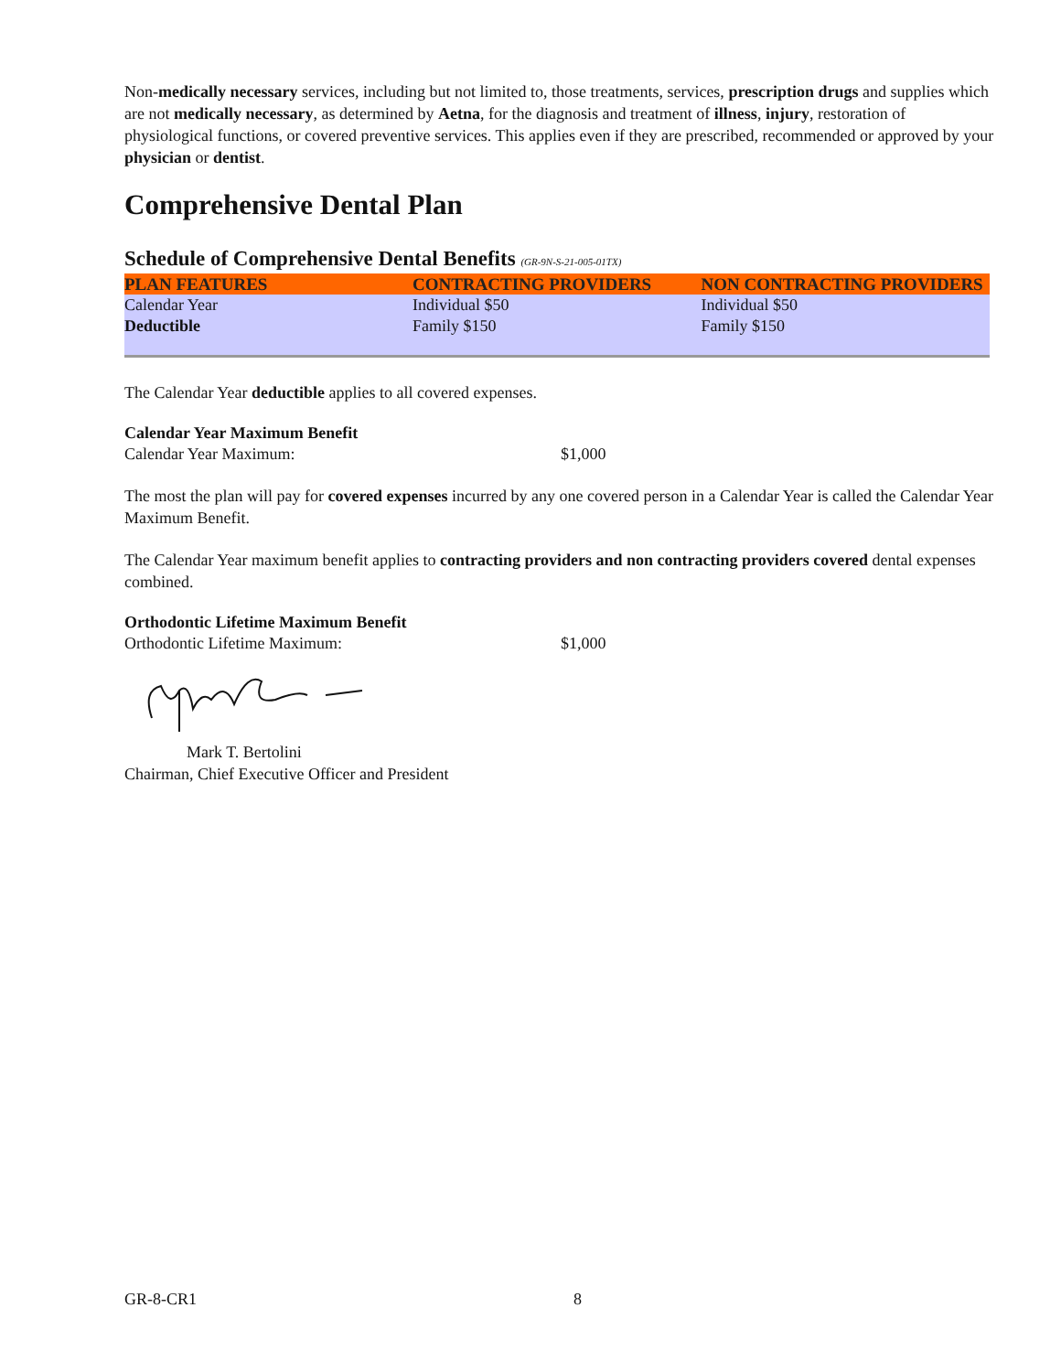Non-medically necessary services, including but not limited to, those treatments, services, prescription drugs and supplies which are not medically necessary, as determined by Aetna, for the diagnosis and treatment of illness, injury, restoration of physiological functions, or covered preventive services. This applies even if they are prescribed, recommended or approved by your physician or dentist.
Comprehensive Dental Plan
Schedule of Comprehensive Dental Benefits (GR-9N-S-21-005-01TX)
| PLAN FEATURES | CONTRACTING PROVIDERS | NON CONTRACTING PROVIDERS |
| --- | --- | --- |
| Calendar Year Deductible | Individual $50 Family $150 | Individual $50 Family $150 |
The Calendar Year deductible applies to all covered expenses.
Calendar Year Maximum Benefit
Calendar Year Maximum: $1,000
The most the plan will pay for covered expenses incurred by any one covered person in a Calendar Year is called the Calendar Year Maximum Benefit.
The Calendar Year maximum benefit applies to contracting providers and non contracting providers covered dental expenses combined.
Orthodontic Lifetime Maximum Benefit
Orthodontic Lifetime Maximum: $1,000
Mark T. Bertolini
Chairman, Chief Executive Officer and President
GR-8-CR1 8